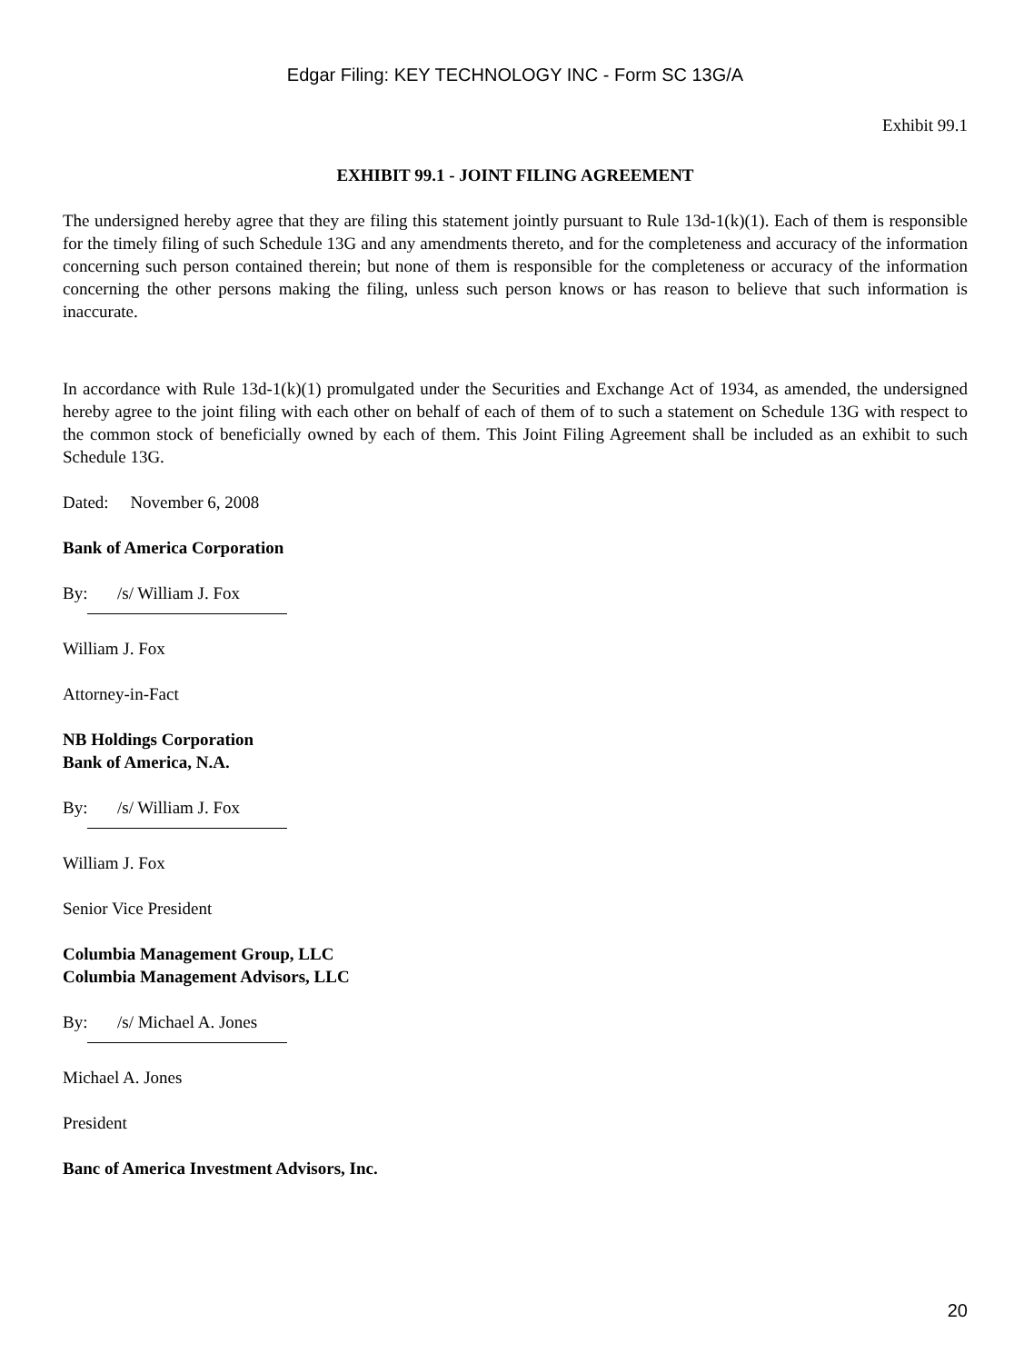Edgar Filing: KEY TECHNOLOGY INC - Form SC 13G/A
Exhibit 99.1
EXHIBIT 99.1 - JOINT FILING AGREEMENT
The undersigned hereby agree that they are filing this statement jointly pursuant to Rule 13d-1(k)(1). Each of them is responsible for the timely filing of such Schedule 13G and any amendments thereto, and for the completeness and accuracy of the information concerning such person contained therein; but none of them is responsible for the completeness or accuracy of the information concerning the other persons making the filing, unless such person knows or has reason to believe that such information is inaccurate.
In accordance with Rule 13d-1(k)(1) promulgated under the Securities and Exchange Act of 1934, as amended, the undersigned hereby agree to the joint filing with each other on behalf of each of them of to such a statement on Schedule 13G with respect to the common stock of beneficially owned by each of them. This Joint Filing Agreement shall be included as an exhibit to such Schedule 13G.
Dated: November 6, 2008
Bank of America Corporation
By: /s/ William J. Fox
William J. Fox
Attorney-in-Fact
NB Holdings Corporation
Bank of America, N.A.
By: /s/ William J. Fox
William J. Fox
Senior Vice President
Columbia Management Group, LLC
Columbia Management Advisors, LLC
By: /s/ Michael A. Jones
Michael A. Jones
President
Banc of America Investment Advisors, Inc.
20